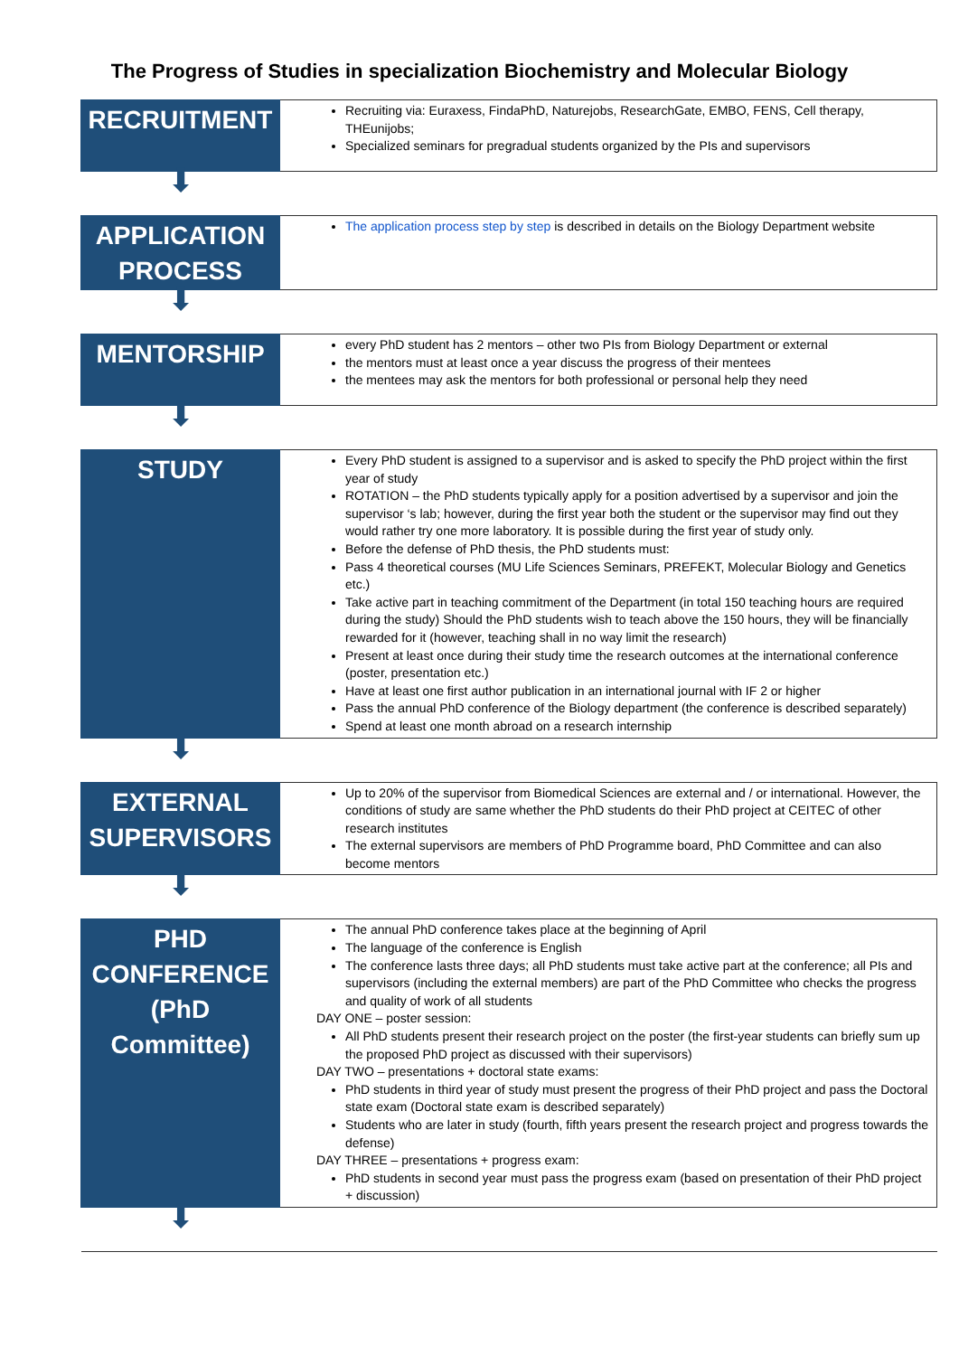The Progress of Studies in specialization Biochemistry and Molecular Biology
| RECRUITMENT | Recruiting via: Euraxess, FindaPhD, Naturejobs, ResearchGate, EMBO, FENS, Cell therapy, THEunijobs; Specialized seminars for pregradual students organized by the PIs and supervisors |
| ⬇ | |
| APPLICATION PROCESS | The application process step by step is described in details on the Biology Department website |
| ⬇ | |
| MENTORSHIP | every PhD student has 2 mentors – other two PIs from Biology Department or external the mentors must at least once a year discuss the progress of their mentees the mentees may ask the mentors for both professional or personal help they need |
| ⬇ | |
| STUDY | Every PhD student is assigned to a supervisor and is asked to specify the PhD project within the first year of study ROTATION – the PhD students typically apply for a position advertised by a supervisor and join the supervisor ‘s lab; however, during the first year both the student or the supervisor may find out they would rather try one more laboratory. It is possible during the first year of study only. Before the defense of PhD thesis, the PhD students must: Pass 4 theoretical courses (MU Life Sciences Seminars, PREFEKT, Molecular Biology and Genetics etc.) Take active part in teaching commitment of the Department (in total 150 teaching hours are required during the study) Should the PhD students wish to teach above the 150 hours, they will be financially rewarded for it (however, teaching shall in no way limit the research) Present at least once during their study time the research outcomes at the international conference (poster, presentation etc.) Have at least one first author publication in an international journal with IF 2 or higher Pass the annual PhD conference of the Biology department (the conference is described separately) Spend at least one month abroad on a research internship |
| ⬇ | |
| EXTERNAL SUPERVISORS | Up to 20% of the supervisor from Biomedical Sciences are external and / or international. However, the conditions of study are same whether the PhD students do their PhD project at CEITEC of other research institutes The external supervisors are members of PhD Programme board, PhD Committee and can also become mentors |
| ⬇ | |
| PHD CONFERENCE (PhD Committee) | The annual PhD conference takes place at the beginning of April The language of the conference is English The conference lasts three days; all PhD students must take active part at the conference; all PIs and supervisors (including the external members) are part of the PhD Committee who checks the progress and quality of work of all students DAY ONE – poster session: All PhD students present their research project on the poster (the first-year students can briefly sum up the proposed PhD project as discussed with their supervisors) DAY TWO – presentations + doctoral state exams: PhD students in third year of study must present the progress of their PhD project and pass the Doctoral state exam (Doctoral state exam is described separately) Students who are later in study (fourth, fifth years present the research project and progress towards the defense) DAY THREE – presentations + progress exam: PhD students in second year must pass the progress exam (based on presentation of their PhD project + discussion) |
| ⬇ | |